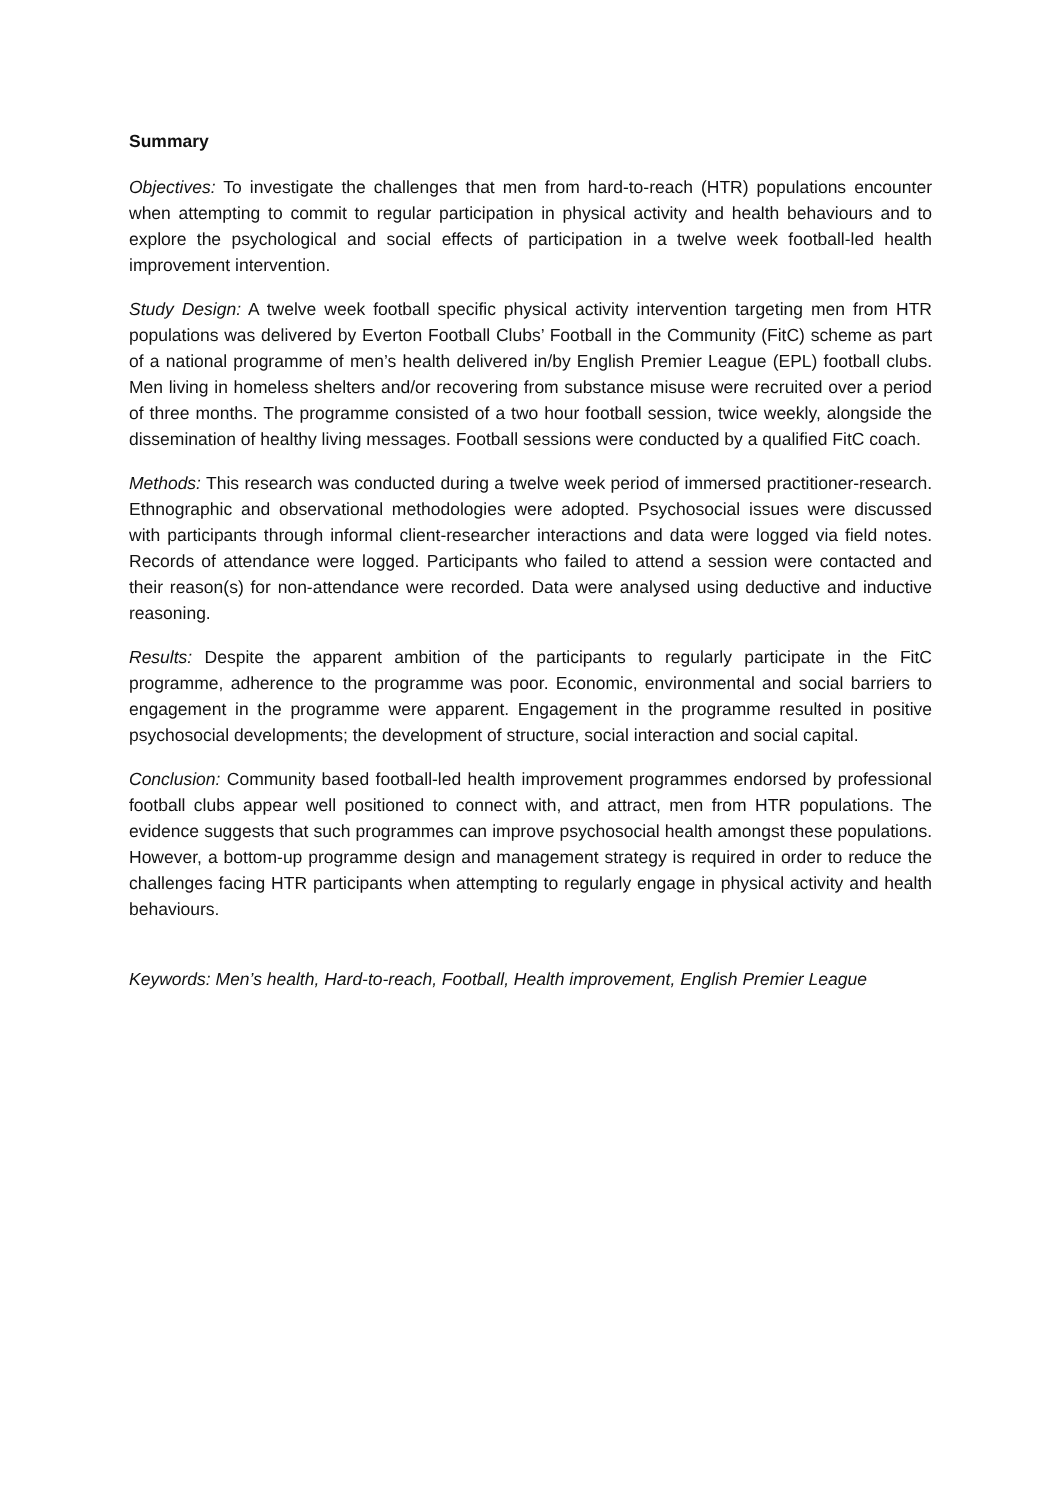Summary
Objectives: To investigate the challenges that men from hard-to-reach (HTR) populations encounter when attempting to commit to regular participation in physical activity and health behaviours and to explore the psychological and social effects of participation in a twelve week football-led health improvement intervention.
Study Design: A twelve week football specific physical activity intervention targeting men from HTR populations was delivered by Everton Football Clubs’ Football in the Community (FitC) scheme as part of a national programme of men’s health delivered in/by English Premier League (EPL) football clubs. Men living in homeless shelters and/or recovering from substance misuse were recruited over a period of three months. The programme consisted of a two hour football session, twice weekly, alongside the dissemination of healthy living messages. Football sessions were conducted by a qualified FitC coach.
Methods: This research was conducted during a twelve week period of immersed practitioner-research. Ethnographic and observational methodologies were adopted. Psychosocial issues were discussed with participants through informal client-researcher interactions and data were logged via field notes. Records of attendance were logged. Participants who failed to attend a session were contacted and their reason(s) for non-attendance were recorded. Data were analysed using deductive and inductive reasoning.
Results: Despite the apparent ambition of the participants to regularly participate in the FitC programme, adherence to the programme was poor. Economic, environmental and social barriers to engagement in the programme were apparent. Engagement in the programme resulted in positive psychosocial developments; the development of structure, social interaction and social capital.
Conclusion: Community based football-led health improvement programmes endorsed by professional football clubs appear well positioned to connect with, and attract, men from HTR populations. The evidence suggests that such programmes can improve psychosocial health amongst these populations. However, a bottom-up programme design and management strategy is required in order to reduce the challenges facing HTR participants when attempting to regularly engage in physical activity and health behaviours.
Keywords: Men’s health, Hard-to-reach, Football, Health improvement, English Premier League